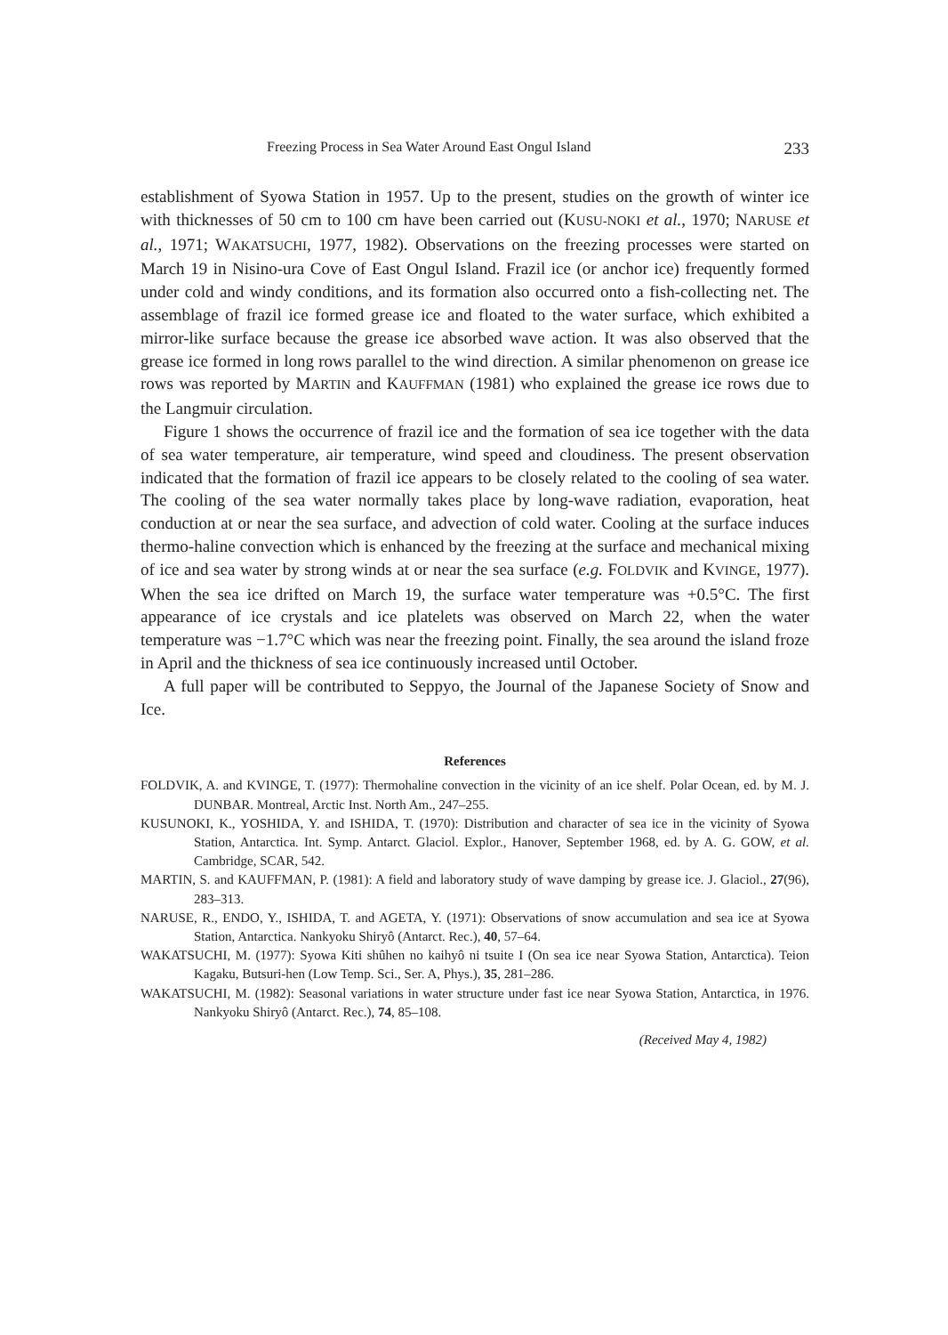Freezing Process in Sea Water Around East Ongul Island 233
establishment of Syowa Station in 1957. Up to the present, studies on the growth of winter ice with thicknesses of 50 cm to 100 cm have been carried out (KUSU-NOKI et al., 1970; NARUSE et al., 1971; WAKATSUCHI, 1977, 1982). Observations on the freezing processes were started on March 19 in Nisino-ura Cove of East Ongul Island. Frazil ice (or anchor ice) frequently formed under cold and windy conditions, and its formation also occurred onto a fish-collecting net. The assemblage of frazil ice formed grease ice and floated to the water surface, which exhibited a mirror-like surface because the grease ice absorbed wave action. It was also observed that the grease ice formed in long rows parallel to the wind direction. A similar phenomenon on grease ice rows was reported by MARTIN and KAUFFMAN (1981) who explained the grease ice rows due to the Langmuir circulation.
Figure 1 shows the occurrence of frazil ice and the formation of sea ice together with the data of sea water temperature, air temperature, wind speed and cloudiness. The present observation indicated that the formation of frazil ice appears to be closely related to the cooling of sea water. The cooling of the sea water normally takes place by long-wave radiation, evaporation, heat conduction at or near the sea surface, and advection of cold water. Cooling at the surface induces thermo-haline convection which is enhanced by the freezing at the surface and mechanical mixing of ice and sea water by strong winds at or near the sea surface (e.g. FOLDVIK and KVINGE, 1977). When the sea ice drifted on March 19, the surface water temperature was +0.5°C. The first appearance of ice crystals and ice platelets was observed on March 22, when the water temperature was −1.7°C which was near the freezing point. Finally, the sea around the island froze in April and the thickness of sea ice continuously increased until October.
A full paper will be contributed to Seppyo, the Journal of the Japanese Society of Snow and Ice.
References
FOLDVIK, A. and KVINGE, T. (1977): Thermohaline convection in the vicinity of an ice shelf. Polar Ocean, ed. by M. J. DUNBAR. Montreal, Arctic Inst. North Am., 247–255.
KUSUNOKI, K., YOSHIDA, Y. and ISHIDA, T. (1970): Distribution and character of sea ice in the vicinity of Syowa Station, Antarctica. Int. Symp. Antarct. Glaciol. Explor., Hanover, September 1968, ed. by A. G. GOW, et al. Cambridge, SCAR, 542.
MARTIN, S. and KAUFFMAN, P. (1981): A field and laboratory study of wave damping by grease ice. J. Glaciol., 27(96), 283–313.
NARUSE, R., ENDO, Y., ISHIDA, T. and AGETA, Y. (1971): Observations of snow accumulation and sea ice at Syowa Station, Antarctica. Nankyoku Shiryô (Antarct. Rec.), 40, 57–64.
WAKATSUCHI, M. (1977): Syowa Kiti shûhen no kaihyô ni tsuite I (On sea ice near Syowa Station, Antarctica). Teion Kagaku, Butsuri-hen (Low Temp. Sci., Ser. A, Phys.), 35, 281–286.
WAKATSUCHI, M. (1982): Seasonal variations in water structure under fast ice near Syowa Station, Antarctica, in 1976. Nankyoku Shiryô (Antarct. Rec.), 74, 85–108.
(Received May 4, 1982)